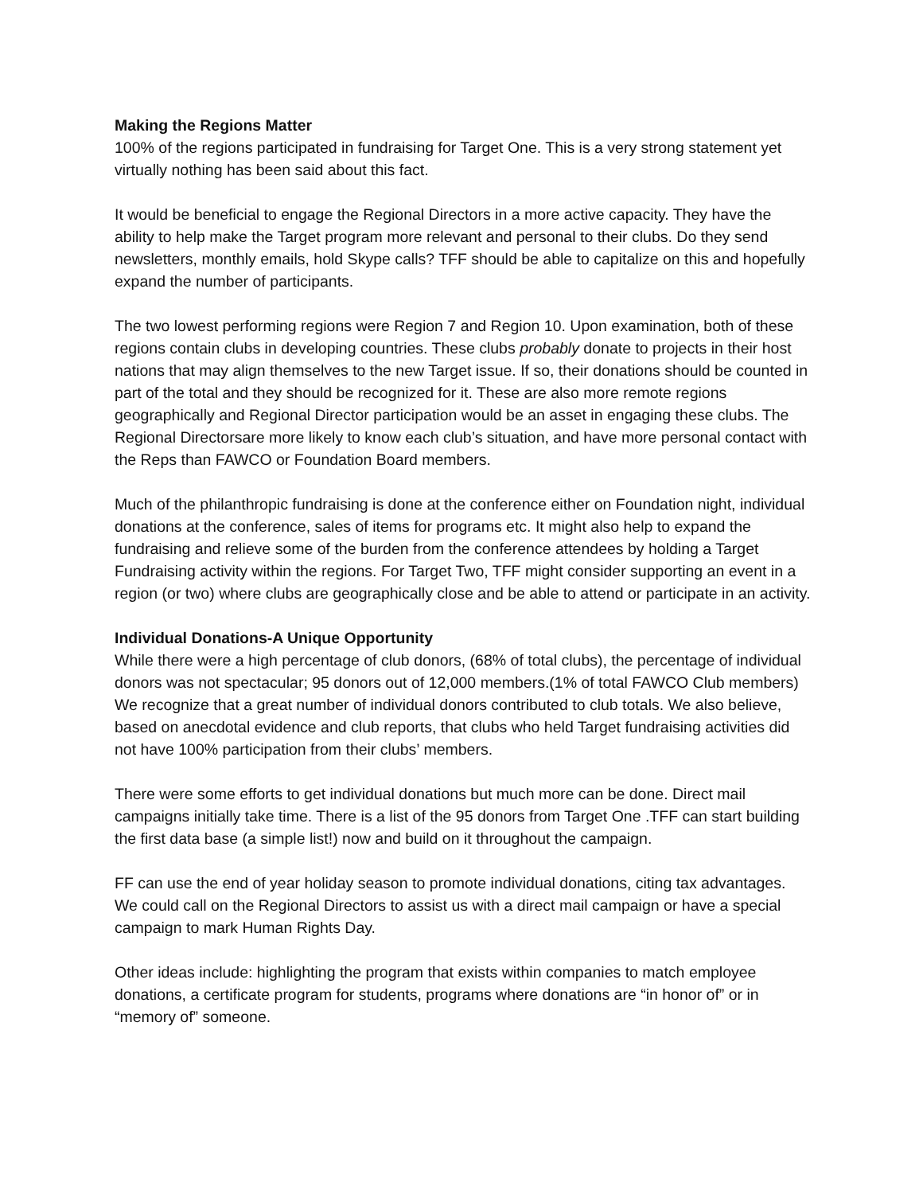Making the Regions Matter
100% of the regions participated in fundraising for Target One. This is a very strong statement yet virtually nothing has been said about this fact.
It would be beneficial to engage the Regional Directors in a more active capacity. They have the ability to help make the Target program more relevant and personal to their clubs. Do they send newsletters, monthly emails, hold Skype calls? TFF should be able to capitalize on this and hopefully expand the number of participants.
The two lowest performing regions were Region 7 and Region 10. Upon examination, both of these regions contain clubs in developing countries. These clubs probably donate to projects in their host nations that may align themselves to the new Target issue. If so, their donations should be counted in part of the total and they should be recognized for it. These are also more remote regions geographically and Regional Director participation would be an asset in engaging these clubs. The Regional Directorsare more likely to know each club’s situation, and have more personal contact with the Reps than FAWCO or Foundation Board members.
Much of the philanthropic fundraising is done at the conference either on Foundation night, individual donations at the conference, sales of items for programs etc. It might also help to expand the fundraising and relieve some of the burden from the conference attendees by holding a Target Fundraising activity within the regions. For Target Two, TFF might consider supporting an event in a region (or two) where clubs are geographically close and be able to attend or participate in an activity.
Individual Donations-A Unique Opportunity
While there were a high percentage of club donors, (68% of total clubs), the percentage of individual donors was not spectacular; 95 donors out of 12,000 members.(1% of total FAWCO Club members) We recognize that a great number of individual donors contributed to club totals. We also believe, based on anecdotal evidence and club reports, that clubs who held Target fundraising activities did not have 100% participation from their clubs’ members.
There were some efforts to get individual donations but much more can be done. Direct mail campaigns initially take time. There is a list of the 95 donors from Target One .TFF can start building the first data base (a simple list!) now and build on it throughout the campaign.
FF can use the end of year holiday season to promote individual donations, citing tax advantages. We could call on the Regional Directors to assist us with a direct mail campaign or have a special campaign to mark Human Rights Day.
Other ideas include: highlighting the program that exists within companies to match employee donations, a certificate program for students, programs where donations are “in honor of” or in “memory of” someone.